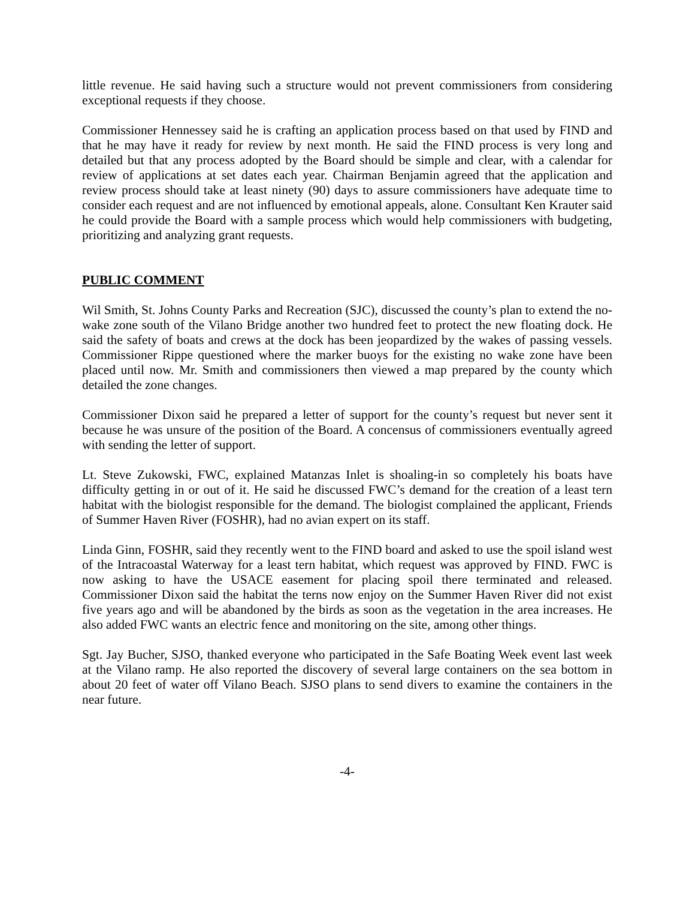little revenue. He said having such a structure would not prevent commissioners from considering exceptional requests if they choose.
Commissioner Hennessey said he is crafting an application process based on that used by FIND and that he may have it ready for review by next month. He said the FIND process is very long and detailed but that any process adopted by the Board should be simple and clear, with a calendar for review of applications at set dates each year. Chairman Benjamin agreed that the application and review process should take at least ninety (90) days to assure commissioners have adequate time to consider each request and are not influenced by emotional appeals, alone. Consultant Ken Krauter said he could provide the Board with a sample process which would help commissioners with budgeting, prioritizing and analyzing grant requests.
PUBLIC COMMENT
Wil Smith, St. Johns County Parks and Recreation (SJC), discussed the county’s plan to extend the no-wake zone south of the Vilano Bridge another two hundred feet to protect the new floating dock. He said the safety of boats and crews at the dock has been jeopardized by the wakes of passing vessels. Commissioner Rippe questioned where the marker buoys for the existing no wake zone have been placed until now. Mr. Smith and commissioners then viewed a map prepared by the county which detailed the zone changes.
Commissioner Dixon said he prepared a letter of support for the county’s request but never sent it because he was unsure of the position of the Board. A concensus of commissioners eventually agreed with sending the letter of support.
Lt. Steve Zukowski, FWC, explained Matanzas Inlet is shoaling-in so completely his boats have difficulty getting in or out of it. He said he discussed FWC’s demand for the creation of a least tern habitat with the biologist responsible for the demand. The biologist complained the applicant, Friends of Summer Haven River (FOSHR), had no avian expert on its staff.
Linda Ginn, FOSHR, said they recently went to the FIND board and asked to use the spoil island west of the Intracoastal Waterway for a least tern habitat, which request was approved by FIND. FWC is now asking to have the USACE easement for placing spoil there terminated and released. Commissioner Dixon said the habitat the terns now enjoy on the Summer Haven River did not exist five years ago and will be abandoned by the birds as soon as the vegetation in the area increases. He also added FWC wants an electric fence and monitoring on the site, among other things.
Sgt. Jay Bucher, SJSO, thanked everyone who participated in the Safe Boating Week event last week at the Vilano ramp. He also reported the discovery of several large containers on the sea bottom in about 20 feet of water off Vilano Beach. SJSO plans to send divers to examine the containers in the near future.
-4-